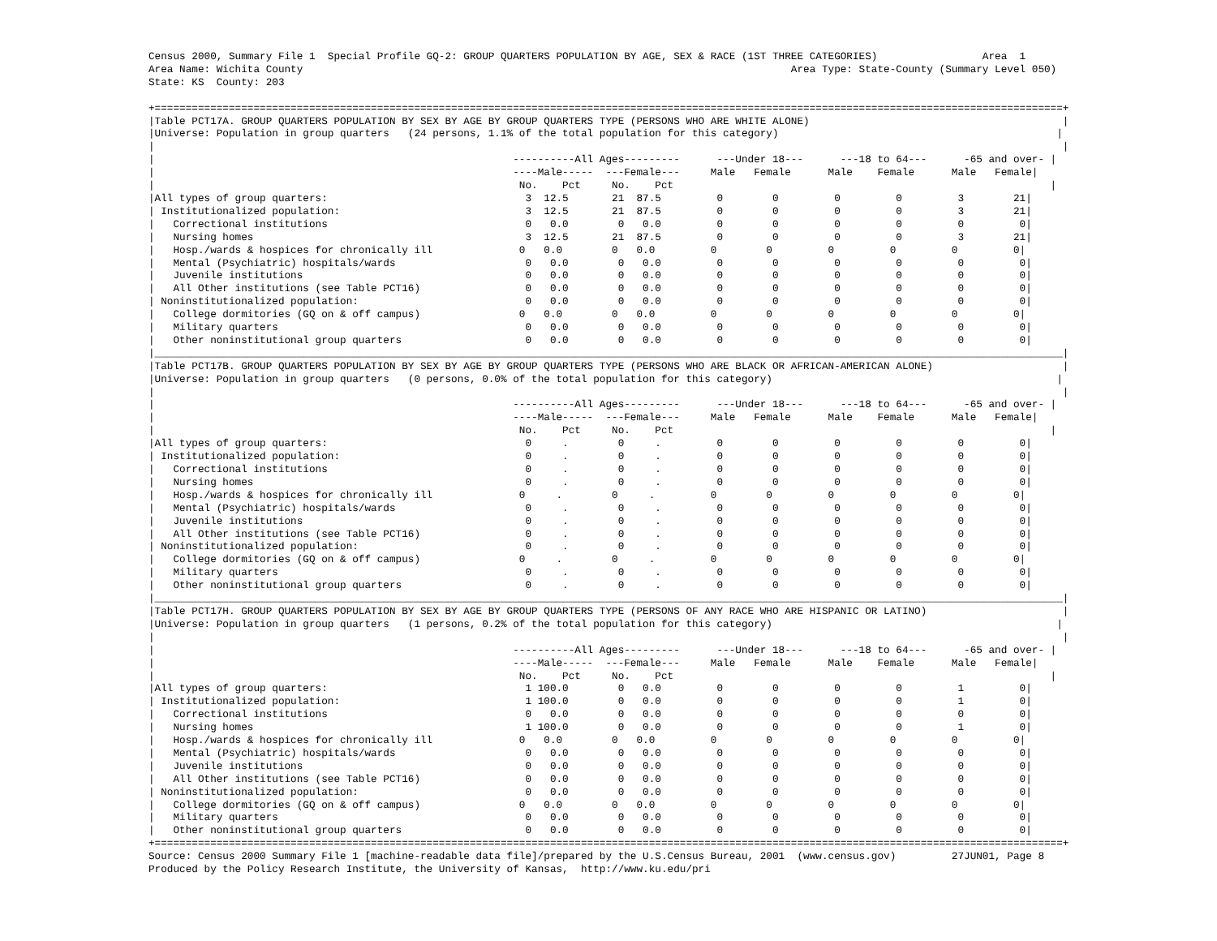Census 2000, Summary File 1  Special Profile GQ-2: GROUP QUARTERS POPULATION BY AGE, SEX & RACE (1ST THREE CATEGORIES)                 Area  1
Area Name: Wichita County                                                                               Area Type: State-County (Summary Level 050)
State: KS  County: 203

+===================================================================================================================================================+
|Table PCT17A. GROUP QUARTERS POPULATION BY SEX BY AGE BY GROUP QUARTERS TYPE (PERSONS WHO ARE WHITE ALONE)                                         |
|Universe: Population in group quarters   (24 persons, 1.1% of the total population for this category)                                             |
|                                                                                                                                                   |
|                                                          ----------All Ages---------      ---Under 18---      ---18 to 64---      -65 and over- |
|                                                          ----Male-----  ---Female---     Male   Female      Male    Female      Male   Female|
|                                                           No.    Pct     No.    Pct                                                             |
|All types of group quarters:                                3  12.5       21  87.5         0        0         0         0         3        21|
| Institutionalized population:                              3  12.5       21  87.5         0        0         0         0         3        21|
|   Correctional institutions                                0   0.0        0   0.0         0        0         0         0         0         0|
|   Nursing homes                                            3  12.5       21  87.5         0        0         0         0         3        21|
|   Hosp./wards & hospices for chronically ill              0   0.0        0   0.0         0        0         0         0         0         0|
|   Mental (Psychiatric) hospitals/wards                     0   0.0        0   0.0         0        0         0         0         0         0|
|   Juvenile institutions                                    0   0.0        0   0.0         0        0         0         0         0         0|
|   All Other institutions (see Table PCT16)                 0   0.0        0   0.0         0        0         0         0         0         0|
| Noninstitutionalized population:                           0   0.0        0   0.0         0        0         0         0         0         0|
|   College dormitories (GQ on & off campus)                0   0.0        0   0.0         0        0         0         0         0         0|
|   Military quarters                                        0   0.0        0   0.0         0        0         0         0         0         0|
|   Other noninstitutional group quarters                    0   0.0        0   0.0         0        0         0         0         0         0|
|___________________________________________________________________________________________________________________________________________________|
|Table PCT17B. GROUP QUARTERS POPULATION BY SEX BY AGE BY GROUP QUARTERS TYPE (PERSONS WHO ARE BLACK OR AFRICAN-AMERICAN ALONE)                     |
|Universe: Population in group quarters   (0 persons, 0.0% of the total population for this category)                                              |
|                                                                                                                                                   |
|                                                          ----------All Ages---------      ---Under 18---      ---18 to 64---      -65 and over- |
|                                                          ----Male-----  ---Female---     Male   Female      Male    Female      Male   Female|
|                                                           No.    Pct     No.    Pct                                                             |
|All types of group quarters:                                0     .        0     .         0        0         0         0         0         0|
| Institutionalized population:                              0     .        0     .         0        0         0         0         0         0|
|   Correctional institutions                                0     .        0     .         0        0         0         0         0         0|
|   Nursing homes                                            0     .        0     .         0        0         0         0         0         0|
|   Hosp./wards & hospices for chronically ill              0     .        0     .         0        0         0         0         0         0|
|   Mental (Psychiatric) hospitals/wards                     0     .        0     .         0        0         0         0         0         0|
|   Juvenile institutions                                    0     .        0     .         0        0         0         0         0         0|
|   All Other institutions (see Table PCT16)                 0     .        0     .         0        0         0         0         0         0|
| Noninstitutionalized population:                           0     .        0     .         0        0         0         0         0         0|
|   College dormitories (GQ on & off campus)                0     .        0     .         0        0         0         0         0         0|
|   Military quarters                                        0     .        0     .         0        0         0         0         0         0|
|   Other noninstitutional group quarters                    0     .        0     .         0        0         0         0         0         0|
|___________________________________________________________________________________________________________________________________________________|
|Table PCT17H. GROUP QUARTERS POPULATION BY SEX BY AGE BY GROUP QUARTERS TYPE (PERSONS OF ANY RACE WHO ARE HISPANIC OR LATINO)                      |
|Universe: Population in group quarters   (1 persons, 0.2% of the total population for this category)                                              |
|                                                                                                                                                   |
|                                                          ----------All Ages---------      ---Under 18---      ---18 to 64---      -65 and over- |
|                                                          ----Male-----  ---Female---     Male   Female      Male    Female      Male   Female|
|                                                           No.    Pct     No.    Pct                                                             |
|All types of group quarters:                                1 100.0        0   0.0         0        0         0         0         1         0|
| Institutionalized population:                              1 100.0        0   0.0         0        0         0         0         1         0|
|   Correctional institutions                                0   0.0        0   0.0         0        0         0         0         0         0|
|   Nursing homes                                            1 100.0        0   0.0         0        0         0         0         1         0|
|   Hosp./wards & hospices for chronically ill              0   0.0        0   0.0         0        0         0         0         0         0|
|   Mental (Psychiatric) hospitals/wards                     0   0.0        0   0.0         0        0         0         0         0         0|
|   Juvenile institutions                                    0   0.0        0   0.0         0        0         0         0         0         0|
|   All Other institutions (see Table PCT16)                 0   0.0        0   0.0         0        0         0         0         0         0|
| Noninstitutionalized population:                           0   0.0        0   0.0         0        0         0         0         0         0|
|   College dormitories (GQ on & off campus)                0   0.0        0   0.0         0        0         0         0         0         0|
|   Military quarters                                        0   0.0        0   0.0         0        0         0         0         0         0|
|   Other noninstitutional group quarters                    0   0.0        0   0.0         0        0         0         0         0         0|
+===================================================================================================================================================+
Source: Census 2000 Summary File 1 [machine-readable data file]/prepared by the U.S.Census Bureau, 2001  (www.census.gov)         27JUN01, Page 8
Produced by the Policy Research Institute, the University of Kansas,  http://www.ku.edu/pri